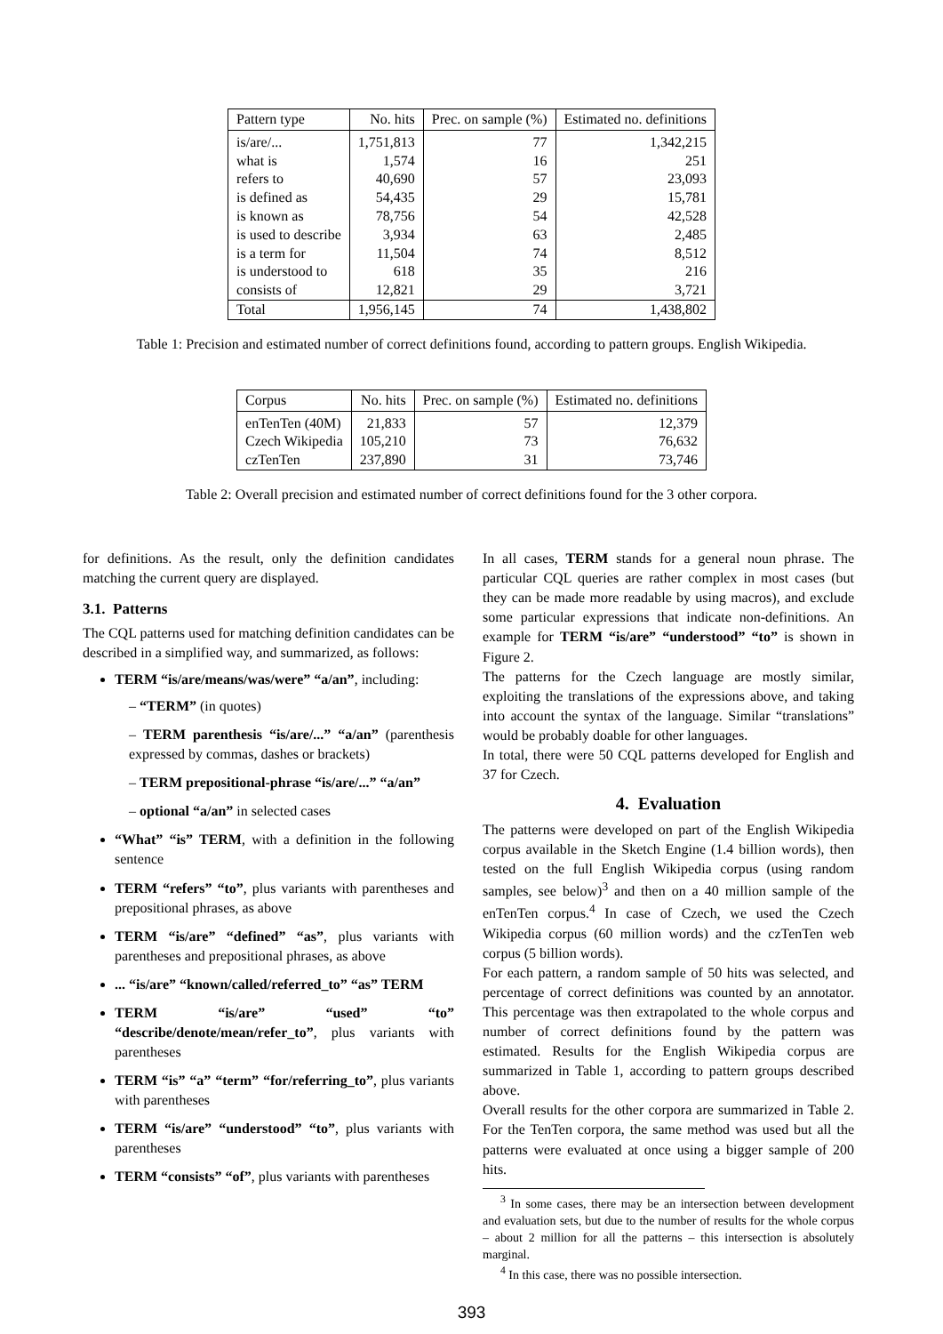| Pattern type | No. hits | Prec. on sample (%) | Estimated no. definitions |
| --- | --- | --- | --- |
| is/are/... | 1,751,813 | 77 | 1,342,215 |
| what is | 1,574 | 16 | 251 |
| refers to | 40,690 | 57 | 23,093 |
| is defined as | 54,435 | 29 | 15,781 |
| is known as | 78,756 | 54 | 42,528 |
| is used to describe | 3,934 | 63 | 2,485 |
| is a term for | 11,504 | 74 | 8,512 |
| is understood to | 618 | 35 | 216 |
| consists of | 12,821 | 29 | 3,721 |
| Total | 1,956,145 | 74 | 1,438,802 |
Table 1: Precision and estimated number of correct definitions found, according to pattern groups. English Wikipedia.
| Corpus | No. hits | Prec. on sample (%) | Estimated no. definitions |
| --- | --- | --- | --- |
| enTenTen (40M) | 21,833 | 57 | 12,379 |
| Czech Wikipedia | 105,210 | 73 | 76,632 |
| czTenTen | 237,890 | 31 | 73,746 |
Table 2: Overall precision and estimated number of correct definitions found for the 3 other corpora.
for definitions. As the result, only the definition candidates matching the current query are displayed.
3.1. Patterns
The CQL patterns used for matching definition candidates can be described in a simplified way, and summarized, as follows:
TERM “is/are/means/was/were” “a/an”, including:
– “TERM” (in quotes)
– TERM parenthesis “is/are/...” “a/an” (parenthesis expressed by commas, dashes or brackets)
– TERM prepositional-phrase “is/are/...” “a/an”
– optional “a/an” in selected cases
“What” “is” TERM, with a definition in the following sentence
TERM “refers” “to”, plus variants with parentheses and prepositional phrases, as above
TERM “is/are” “defined” “as”, plus variants with parentheses and prepositional phrases, as above
... “is/are” “known/called/referred_to” “as” TERM
TERM “is/are” “used” “to” “describe/denote/mean/refer_to”, plus variants with parentheses
TERM “is” “a” “term” “for/referring_to”, plus variants with parentheses
TERM “is/are” “understood” “to”, plus variants with parentheses
TERM “consists” “of”, plus variants with parentheses
In all cases, TERM stands for a general noun phrase. The particular CQL queries are rather complex in most cases (but they can be made more readable by using macros), and exclude some particular expressions that indicate non-definitions. An example for TERM “is/are” “understood” “to” is shown in Figure 2.
The patterns for the Czech language are mostly similar, exploiting the translations of the expressions above, and taking into account the syntax of the language. Similar “translations” would be probably doable for other languages.
In total, there were 50 CQL patterns developed for English and 37 for Czech.
4. Evaluation
The patterns were developed on part of the English Wikipedia corpus available in the Sketch Engine (1.4 billion words), then tested on the full English Wikipedia corpus (using random samples, see below)<sup>3</sup> and then on a 40 million sample of the enTenTen corpus.<sup>4</sup> In case of Czech, we used the Czech Wikipedia corpus (60 million words) and the czTenTen web corpus (5 billion words).
For each pattern, a random sample of 50 hits was selected, and percentage of correct definitions was counted by an annotator. This percentage was then extrapolated to the whole corpus and number of correct definitions found by the pattern was estimated. Results for the English Wikipedia corpus are summarized in Table 1, according to pattern groups described above.
Overall results for the other corpora are summarized in Table 2. For the TenTen corpora, the same method was used but all the patterns were evaluated at once using a bigger sample of 200 hits.
<sup>3</sup> In some cases, there may be an intersection between development and evaluation sets, but due to the number of results for the whole corpus – about 2 million for all the patterns – this intersection is absolutely marginal.
<sup>4</sup> In this case, there was no possible intersection.
393